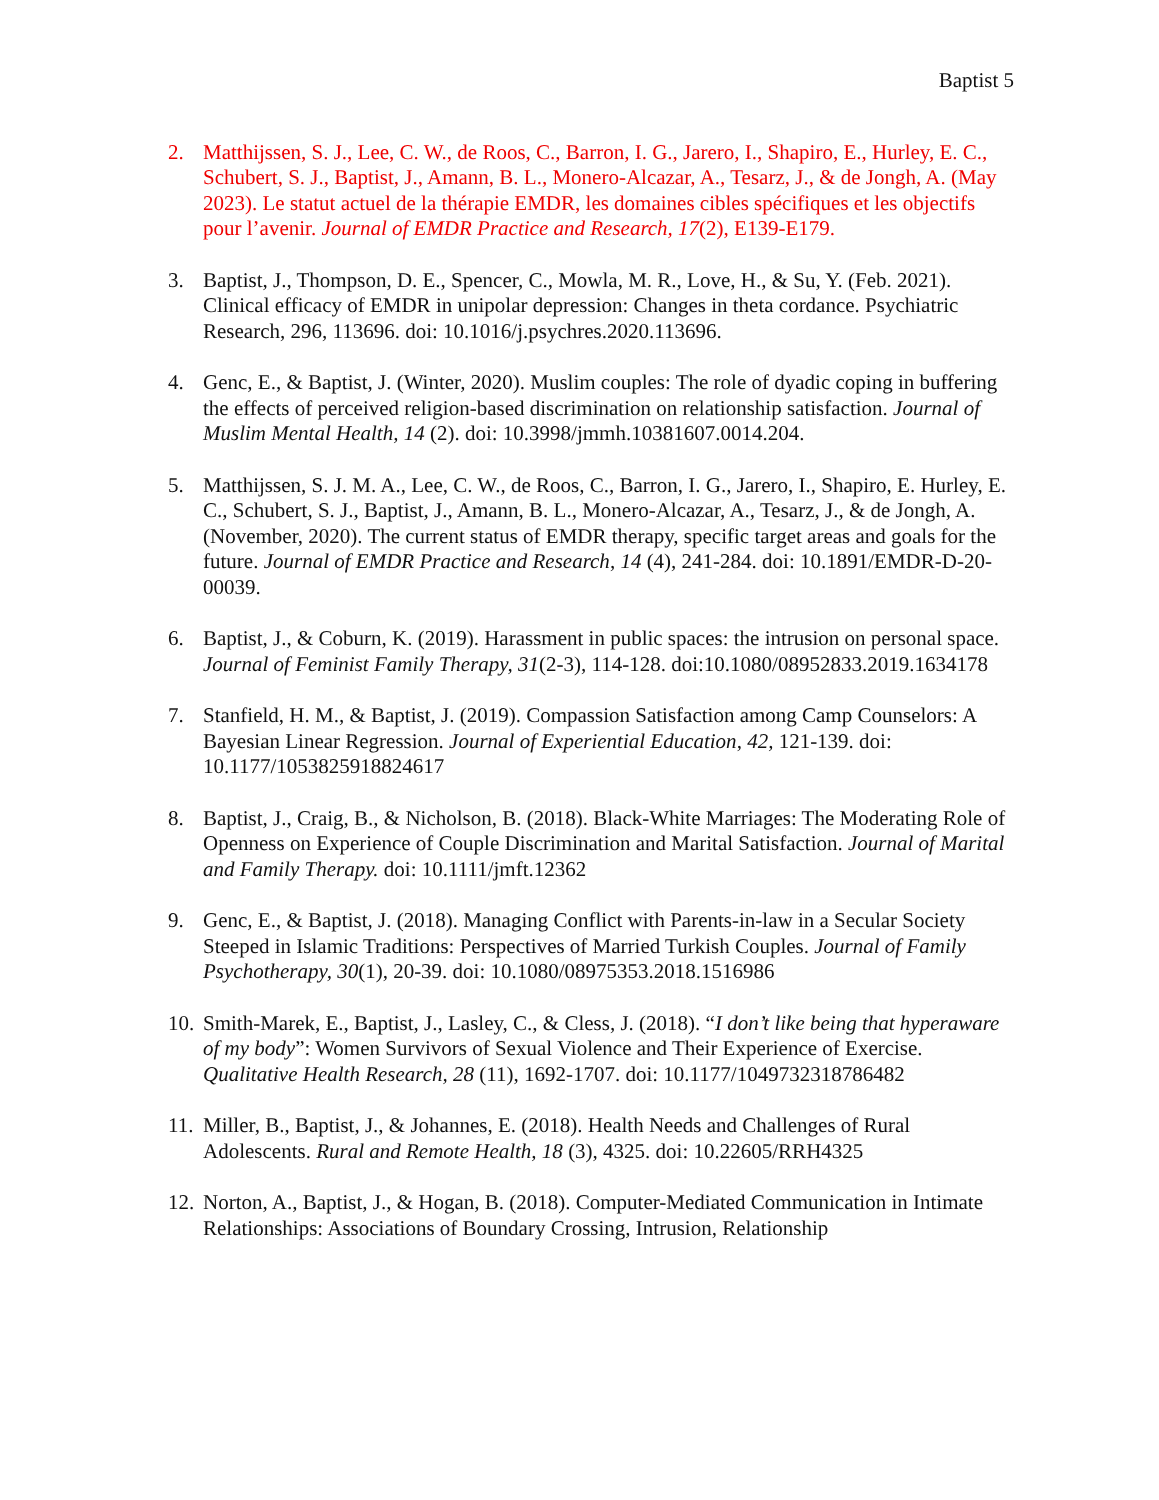Baptist 5
2. Matthijssen, S. J., Lee, C. W., de Roos, C., Barron, I. G., Jarero, I., Shapiro, E., Hurley, E. C., Schubert, S. J., Baptist, J., Amann, B. L., Monero-Alcazar, A., Tesarz, J., & de Jongh, A. (May 2023). Le statut actuel de la thérapie EMDR, les domaines cibles spécifiques et les objectifs pour l’avenir. Journal of EMDR Practice and Research, 17(2), E139-E179.
3. Baptist, J., Thompson, D. E., Spencer, C., Mowla, M. R., Love, H., & Su, Y. (Feb. 2021). Clinical efficacy of EMDR in unipolar depression: Changes in theta cordance. Psychiatric Research, 296, 113696. doi: 10.1016/j.psychres.2020.113696.
4. Genc, E., & Baptist, J. (Winter, 2020). Muslim couples: The role of dyadic coping in buffering the effects of perceived religion-based discrimination on relationship satisfaction. Journal of Muslim Mental Health, 14 (2). doi: 10.3998/jmmh.10381607.0014.204.
5. Matthijssen, S. J. M. A., Lee, C. W., de Roos, C., Barron, I. G., Jarero, I., Shapiro, E. Hurley, E. C., Schubert, S. J., Baptist, J., Amann, B. L., Monero-Alcazar, A., Tesarz, J., & de Jongh, A. (November, 2020). The current status of EMDR therapy, specific target areas and goals for the future. Journal of EMDR Practice and Research, 14 (4), 241-284. doi: 10.1891/EMDR-D-20-00039.
6. Baptist, J., & Coburn, K. (2019). Harassment in public spaces: the intrusion on personal space. Journal of Feminist Family Therapy, 31(2-3), 114-128. doi:10.1080/08952833.2019.1634178
7. Stanfield, H. M., & Baptist, J. (2019). Compassion Satisfaction among Camp Counselors: A Bayesian Linear Regression. Journal of Experiential Education, 42, 121-139. doi: 10.1177/1053825918824617
8. Baptist, J., Craig, B., & Nicholson, B. (2018). Black-White Marriages: The Moderating Role of Openness on Experience of Couple Discrimination and Marital Satisfaction. Journal of Marital and Family Therapy. doi: 10.1111/jmft.12362
9. Genc, E., & Baptist, J. (2018). Managing Conflict with Parents-in-law in a Secular Society Steeped in Islamic Traditions: Perspectives of Married Turkish Couples. Journal of Family Psychotherapy, 30(1), 20-39. doi: 10.1080/08975353.2018.1516986
10.
Smith-Marek, E., Baptist, J., Lasley, C., & Cless, J. (2018). “I don’t like being that hyperaware of my body”: Women Survivors of Sexual Violence and Their Experience of Exercise. Qualitative Health Research, 28 (11), 1692-1707. doi: 10.1177/1049732318786482
11.
Miller, B., Baptist, J., & Johannes, E. (2018). Health Needs and Challenges of Rural Adolescents. Rural and Remote Health, 18 (3), 4325. doi: 10.22605/RRH4325
12.
Norton, A., Baptist, J., & Hogan, B. (2018). Computer-Mediated Communication in Intimate Relationships: Associations of Boundary Crossing, Intrusion, Relationship